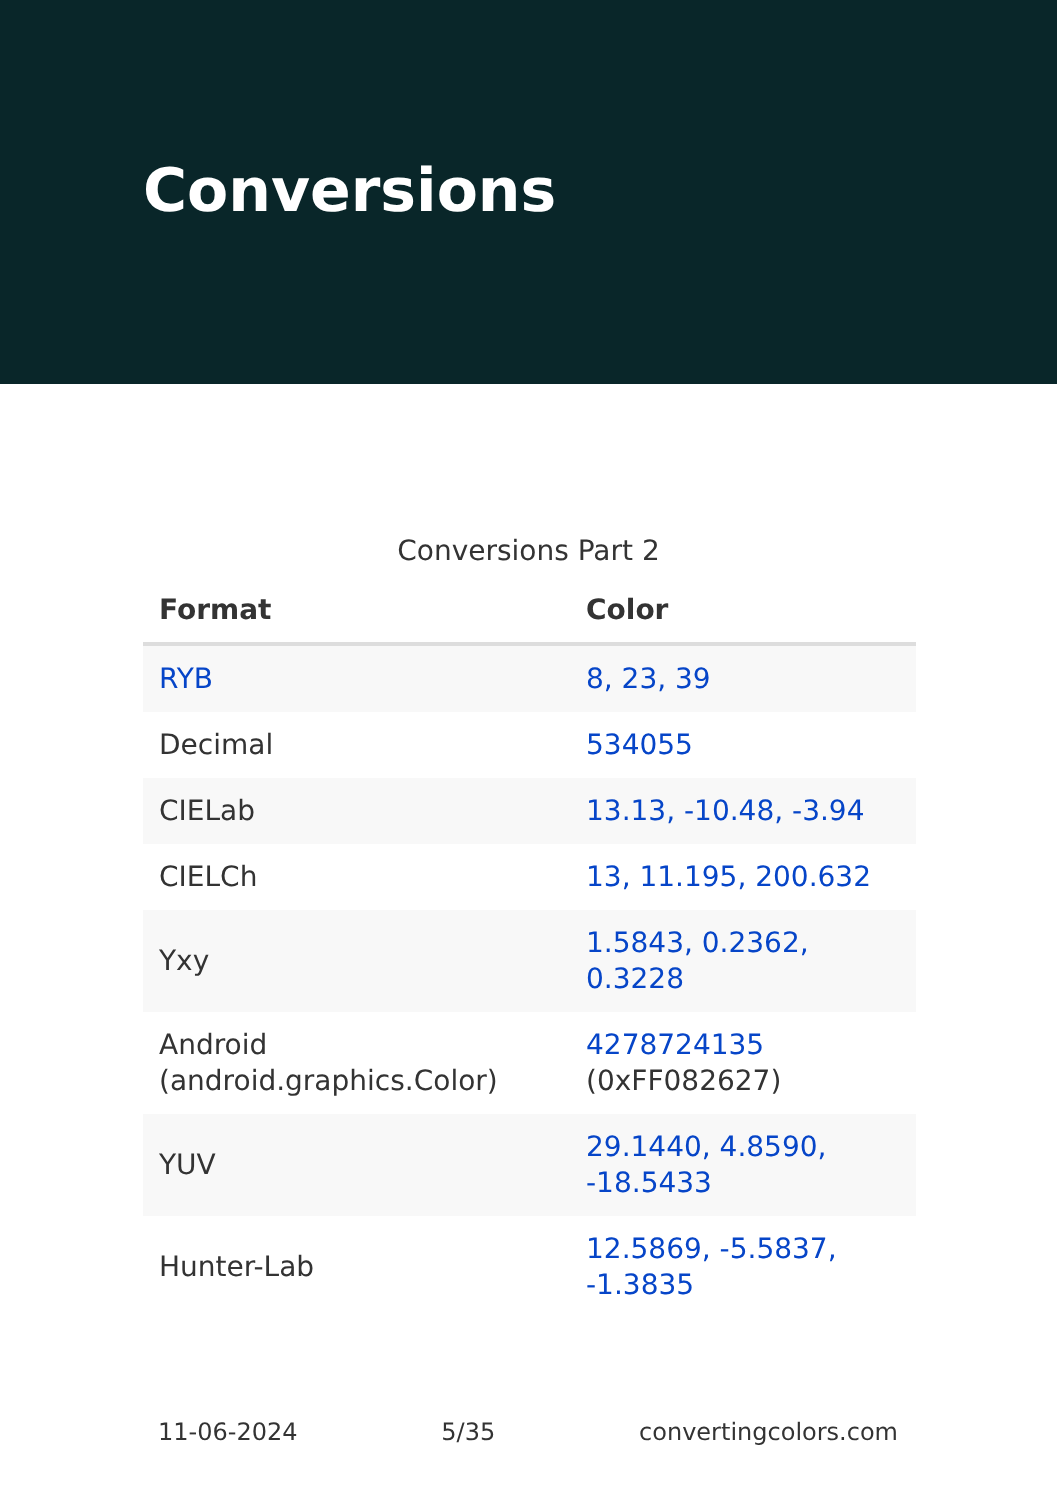Conversions
Conversions Part 2
| Format | Color |
| --- | --- |
| RYB | 8, 23, 39 |
| Decimal | 534055 |
| CIELab | 13.13, -10.48, -3.94 |
| CIELCh | 13, 11.195, 200.632 |
| Yxy | 1.5843, 0.2362, 0.3228 |
| Android (android.graphics.Color) | 4278724135 (0xFF082627) |
| YUV | 29.1440, 4.8590, -18.5433 |
| Hunter-Lab | 12.5869, -5.5837, -1.3835 |
11-06-2024 5/35 convertingcolors.com